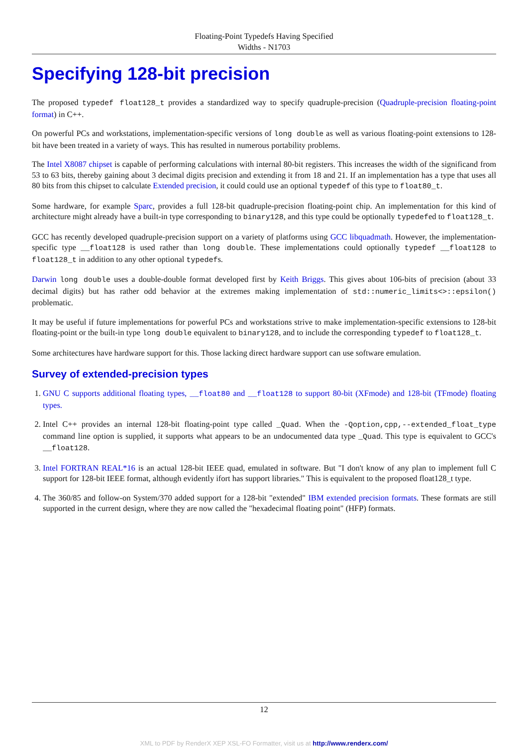Floating-Point Typedefs Having Specified
Widths - N1703
Specifying 128-bit precision
The proposed typedef float128_t provides a standardized way to specify quadruple-precision (Quadruple-precision floating-point format) in C++.
On powerful PCs and workstations, implementation-specific versions of long double as well as various floating-point extensions to 128-bit have been treated in a variety of ways. This has resulted in numerous portability problems.
The Intel X8087 chipset is capable of performing calculations with internal 80-bit registers. This increases the width of the significand from 53 to 63 bits, thereby gaining about 3 decimal digits precision and extending it from 18 and 21. If an implementation has a type that uses all 80 bits from this chipset to calculate Extended precision, it could could use an optional typedef of this type to float80_t.
Some hardware, for example Sparc, provides a full 128-bit quadruple-precision floating-point chip. An implementation for this kind of architecture might already have a built-in type corresponding to binary128, and this type could be optionally typedefed to float128_t.
GCC has recently developed quadruple-precision support on a variety of platforms using GCC libquadmath. However, the implementation-specific type __float128 is used rather than long double. These implementations could optionally typedef __float128 to float128_t in addition to any other optional typedefs.
Darwin long double uses a double-double format developed first by Keith Briggs. This gives about 106-bits of precision (about 33 decimal digits) but has rather odd behavior at the extremes making implementation of std::numeric_limits<>::epsilon() problematic.
It may be useful if future implementations for powerful PCs and workstations strive to make implementation-specific extensions to 128-bit floating-point or the built-in type long double equivalent to binary128, and to include the corresponding typedef to float128_t.
Some architectures have hardware support for this. Those lacking direct hardware support can use software emulation.
Survey of extended-precision types
1. GNU C supports additional floating types, __float80 and __float128 to support 80-bit (XFmode) and 128-bit (TFmode) floating types.
2. Intel C++ provides an internal 128-bit floating-point type called _Quad. When the -Qoption,cpp,--extended_float_type command line option is supplied, it supports what appears to be an undocumented data type _Quad. This type is equivalent to GCC's __float128.
3. Intel FORTRAN REAL*16 is an actual 128-bit IEEE quad, emulated in software. But "I don't know of any plan to implement full C support for 128-bit IEEE format, although evidently ifort has support libraries." This is equivalent to the proposed float128_t type.
4. The 360/85 and follow-on System/370 added support for a 128-bit "extended" IBM extended precision formats. These formats are still supported in the current design, where they are now called the "hexadecimal floating point" (HFP) formats.
12
XML to PDF by RenderX XEP XSL-FO Formatter, visit us at http://www.renderx.com/